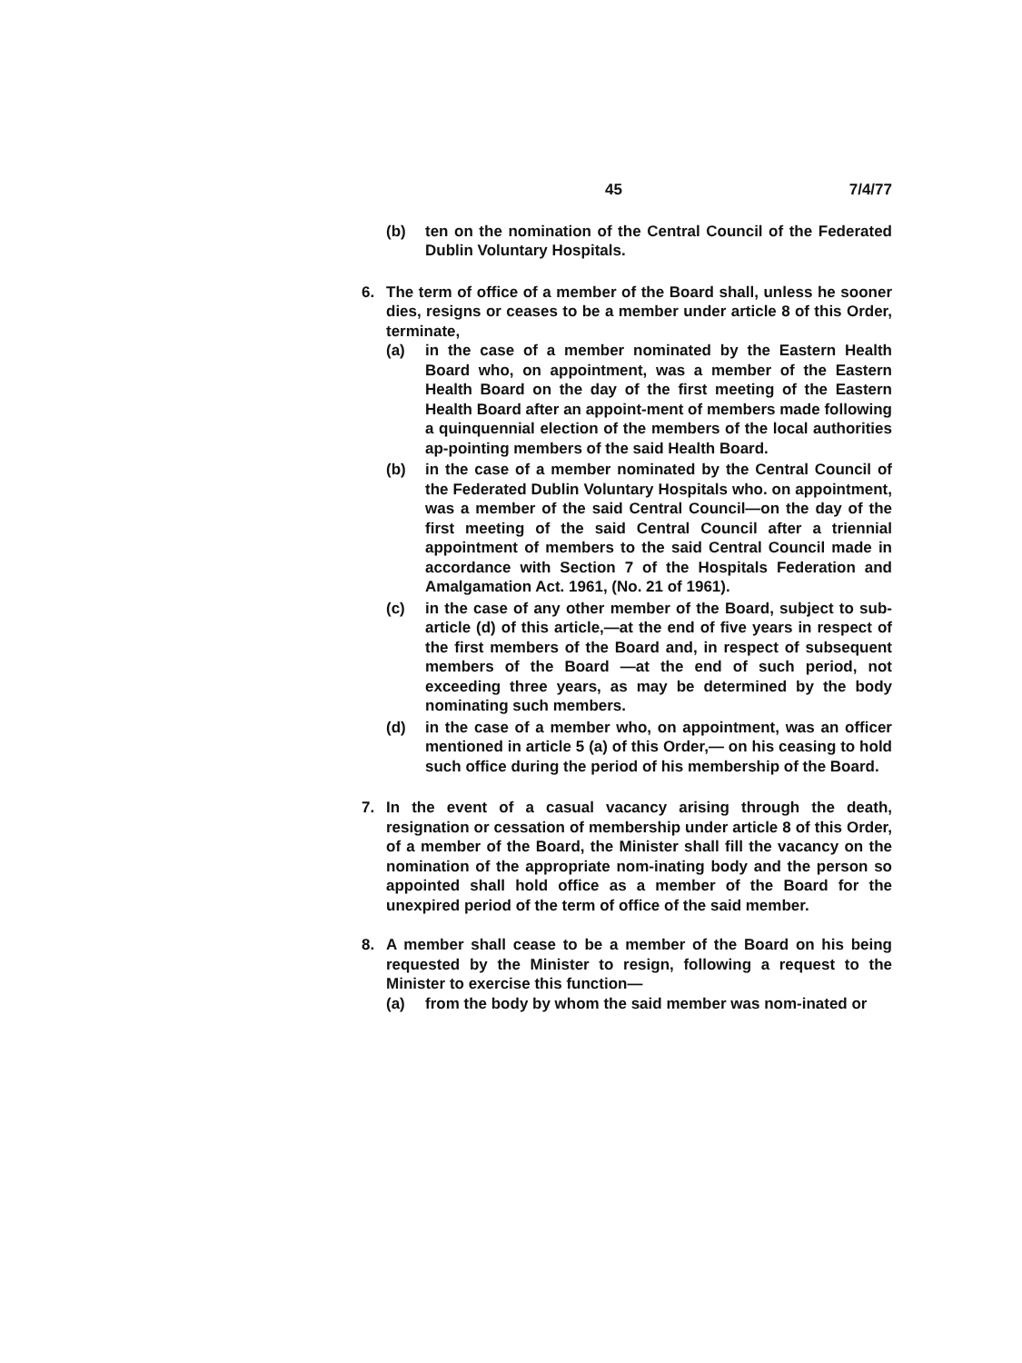45 7/4/77
(b) ten on the nomination of the Central Council of the Federated Dublin Voluntary Hospitals.
6. The term of office of a member of the Board shall, unless he sooner dies, resigns or ceases to be a member under article 8 of this Order, terminate,
(a) in the case of a member nominated by the Eastern Health Board who, on appointment, was a member of the Eastern Health Board on the day of the first meeting of the Eastern Health Board after an appoint-ment of members made following a quinquennial election of the members of the local authorities ap-pointing members of the said Health Board.
(b) in the case of a member nominated by the Central Council of the Federated Dublin Voluntary Hospitals who. on appointment, was a member of the said Central Council—on the day of the first meeting of the said Central Council after a triennial appointment of members to the said Central Council made in accordance with Section 7 of the Hospitals Federation and Amalgamation Act. 1961, (No. 21 of 1961).
(c) in the case of any other member of the Board, subject to sub-article (d) of this article,—at the end of five years in respect of the first members of the Board and, in respect of subsequent members of the Board —at the end of such period, not exceeding three years, as may be determined by the body nominating such members.
(d) in the case of a member who, on appointment, was an officer mentioned in article 5 (a) of this Order,— on his ceasing to hold such office during the period of his membership of the Board.
7. In the event of a casual vacancy arising through the death, resignation or cessation of membership under article 8 of this Order, of a member of the Board, the Minister shall fill the vacancy on the nomination of the appropriate nom-inating body and the person so appointed shall hold office as a member of the Board for the unexpired period of the term of office of the said member.
8. A member shall cease to be a member of the Board on his being requested by the Minister to resign, following a request to the Minister to exercise this function—
(a) from the body by whom the said member was nom-inated or